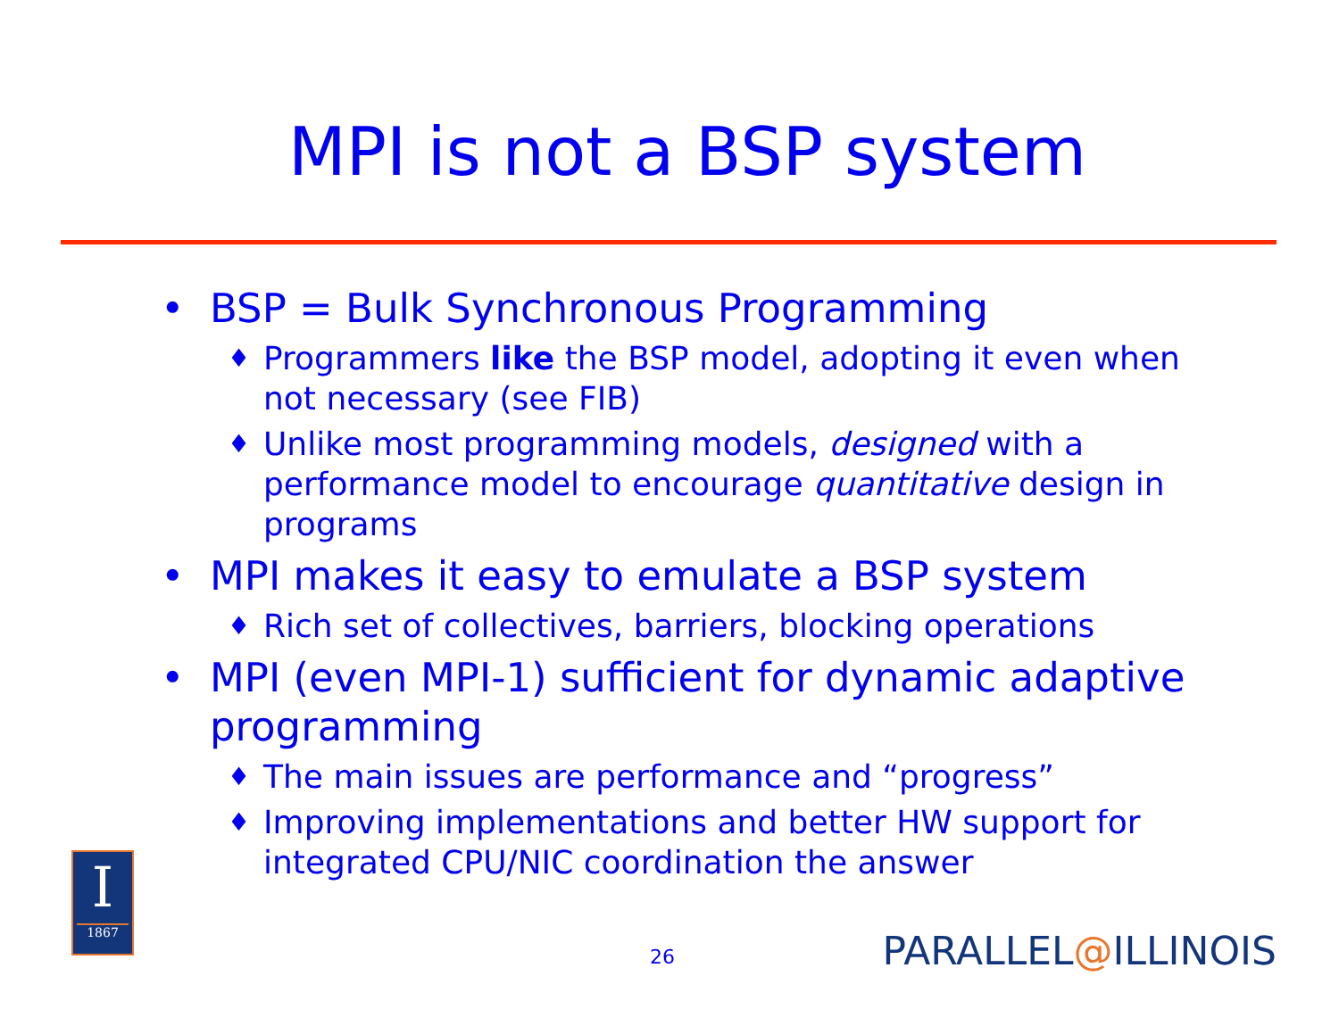MPI is not a BSP system
• BSP = Bulk Synchronous Programming
♦ Programmers like the BSP model, adopting it even when not necessary (see FIB)
♦ Unlike most programming models, designed with a performance model to encourage quantitative design in programs
• MPI makes it easy to emulate a BSP system
♦ Rich set of collectives, barriers, blocking operations
• MPI (even MPI-1) sufficient for dynamic adaptive programming
♦ The main issues are performance and “progress”
♦ Improving implementations and better HW support for integrated CPU/NIC coordination the answer
I
1867
26 PARALLEL@ILLINOIS